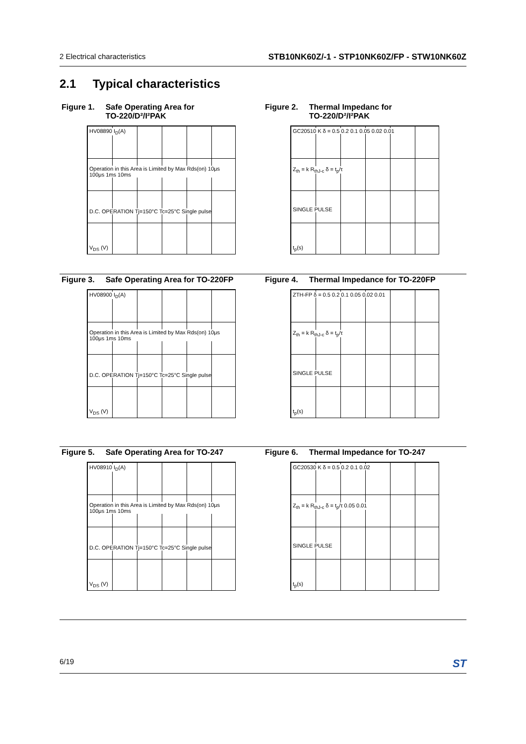2 Electrical characteristics STB10NK60Z/-1 - STP10NK60Z/FP - STW10NK60Z
2.1 Typical characteristics
Figure 1. Safe Operating Area for
TO-220/D²/I²PAK
HV08890 I<sub>D</sub>(A)
Operation in this Area is Limited by Max Rds(on) 10μs 100μs 1ms 10ms
D.C. OPERATION Tj=150°C Tc=25°C Single pulse
V<sub>DS</sub> (V)
Figure 2. Thermal Impedanc for
TO-220/D²/I²PAK
GC20510 K δ = 0.5 0.2 0.1 0.05 0.02 0.01
Z<sub>th</sub> = k R<sub>thJ-c</sub> δ = t<sub>p</sub>/τ
SINGLE PULSE
t<sub>p</sub>(s)
Figure 3. Safe Operating Area for TO-220FP
HV08900 I<sub>D</sub>(A)
Operation in this Area is Limited by Max Rds(on) 10μs 100μs 1ms 10ms
D.C. OPERATION Tj=150°C Tc=25°C Single pulse
V<sub>DS</sub> (V)
Figure 4. Thermal Impedance for TO-220FP
ZTH-FP δ = 0.5 0.2 0.1 0.05 0.02 0.01
Z<sub>th</sub> = k R<sub>thJ-c</sub> δ = t<sub>p</sub>/τ
SINGLE PULSE
t<sub>p</sub>(s)
Figure 5. Safe Operating Area for TO-247
HV08910 I<sub>D</sub>(A)
Operation in this Area is Limited by Max Rds(on) 10μs 100μs 1ms 10ms
D.C. OPERATION Tj=150°C Tc=25°C Single pulse
V<sub>DS</sub> (V)
Figure 6. Thermal Impedance for TO-247
GC20530 K δ = 0.5 0.2 0.1 0.02
Z<sub>th</sub> = k R<sub>thJ-c</sub> δ = t<sub>p</sub>/τ 0.05 0.01
SINGLE PULSE
t<sub>p</sub>(s)
6/19 ST